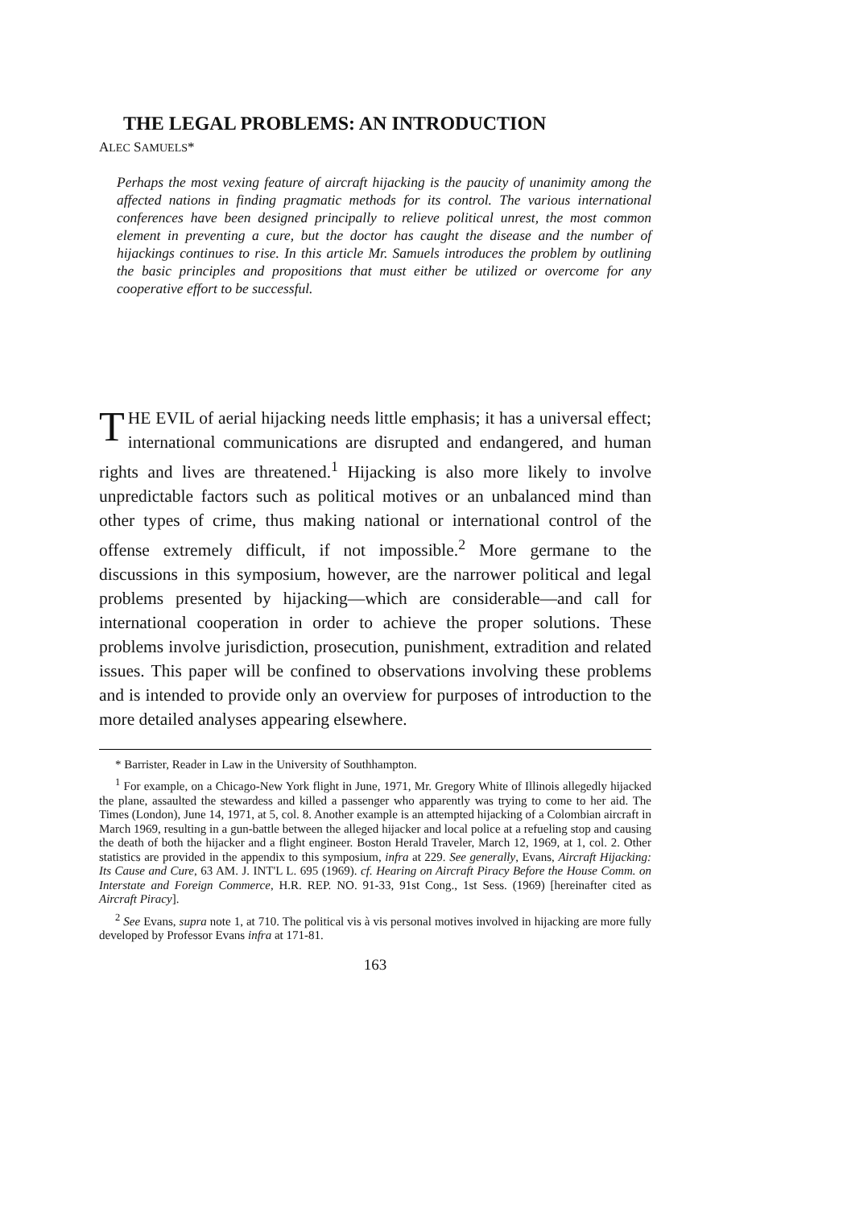THE LEGAL PROBLEMS: AN INTRODUCTION
ALEC SAMUELS*
Perhaps the most vexing feature of aircraft hijacking is the paucity of unanimity among the affected nations in finding pragmatic methods for its control. The various international conferences have been designed principally to relieve political unrest, the most common element in preventing a cure, but the doctor has caught the disease and the number of hijackings continues to rise. In this article Mr. Samuels introduces the problem by outlining the basic principles and propositions that must either be utilized or overcome for any cooperative effort to be successful.
THE EVIL of aerial hijacking needs little emphasis; it has a universal effect; international communications are disrupted and endangered, and human rights and lives are threatened.<sup>1</sup> Hijacking is also more likely to involve unpredictable factors such as political motives or an unbalanced mind than other types of crime, thus making national or international control of the offense extremely difficult, if not impossible.<sup>2</sup> More germane to the discussions in this symposium, however, are the narrower political and legal problems presented by hijacking—which are considerable—and call for international cooperation in order to achieve the proper solutions. These problems involve jurisdiction, prosecution, punishment, extradition and related issues. This paper will be confined to observations involving these problems and is intended to provide only an overview for purposes of introduction to the more detailed analyses appearing elsewhere.
* Barrister, Reader in Law in the University of Southhampton.
<sup>1</sup> For example, on a Chicago-New York flight in June, 1971, Mr. Gregory White of Illinois allegedly hijacked the plane, assaulted the stewardess and killed a passenger who apparently was trying to come to her aid. The Times (London), June 14, 1971, at 5, col. 8. Another example is an attempted hijacking of a Colombian aircraft in March 1969, resulting in a gun-battle between the alleged hijacker and local police at a refueling stop and causing the death of both the hijacker and a flight engineer. Boston Herald Traveler, March 12, 1969, at 1, col. 2. Other statistics are provided in the appendix to this symposium, infra at 229. See generally, Evans, Aircraft Hijacking: Its Cause and Cure, 63 AM. J. INT'L L. 695 (1969). cf. Hearing on Aircraft Piracy Before the House Comm. on Interstate and Foreign Commerce, H.R. REP. NO. 91-33, 91st Cong., 1st Sess. (1969) [hereinafter cited as Aircraft Piracy].
<sup>2</sup> See Evans, supra note 1, at 710. The political vis à vis personal motives involved in hijacking are more fully developed by Professor Evans infra at 171-81.
163